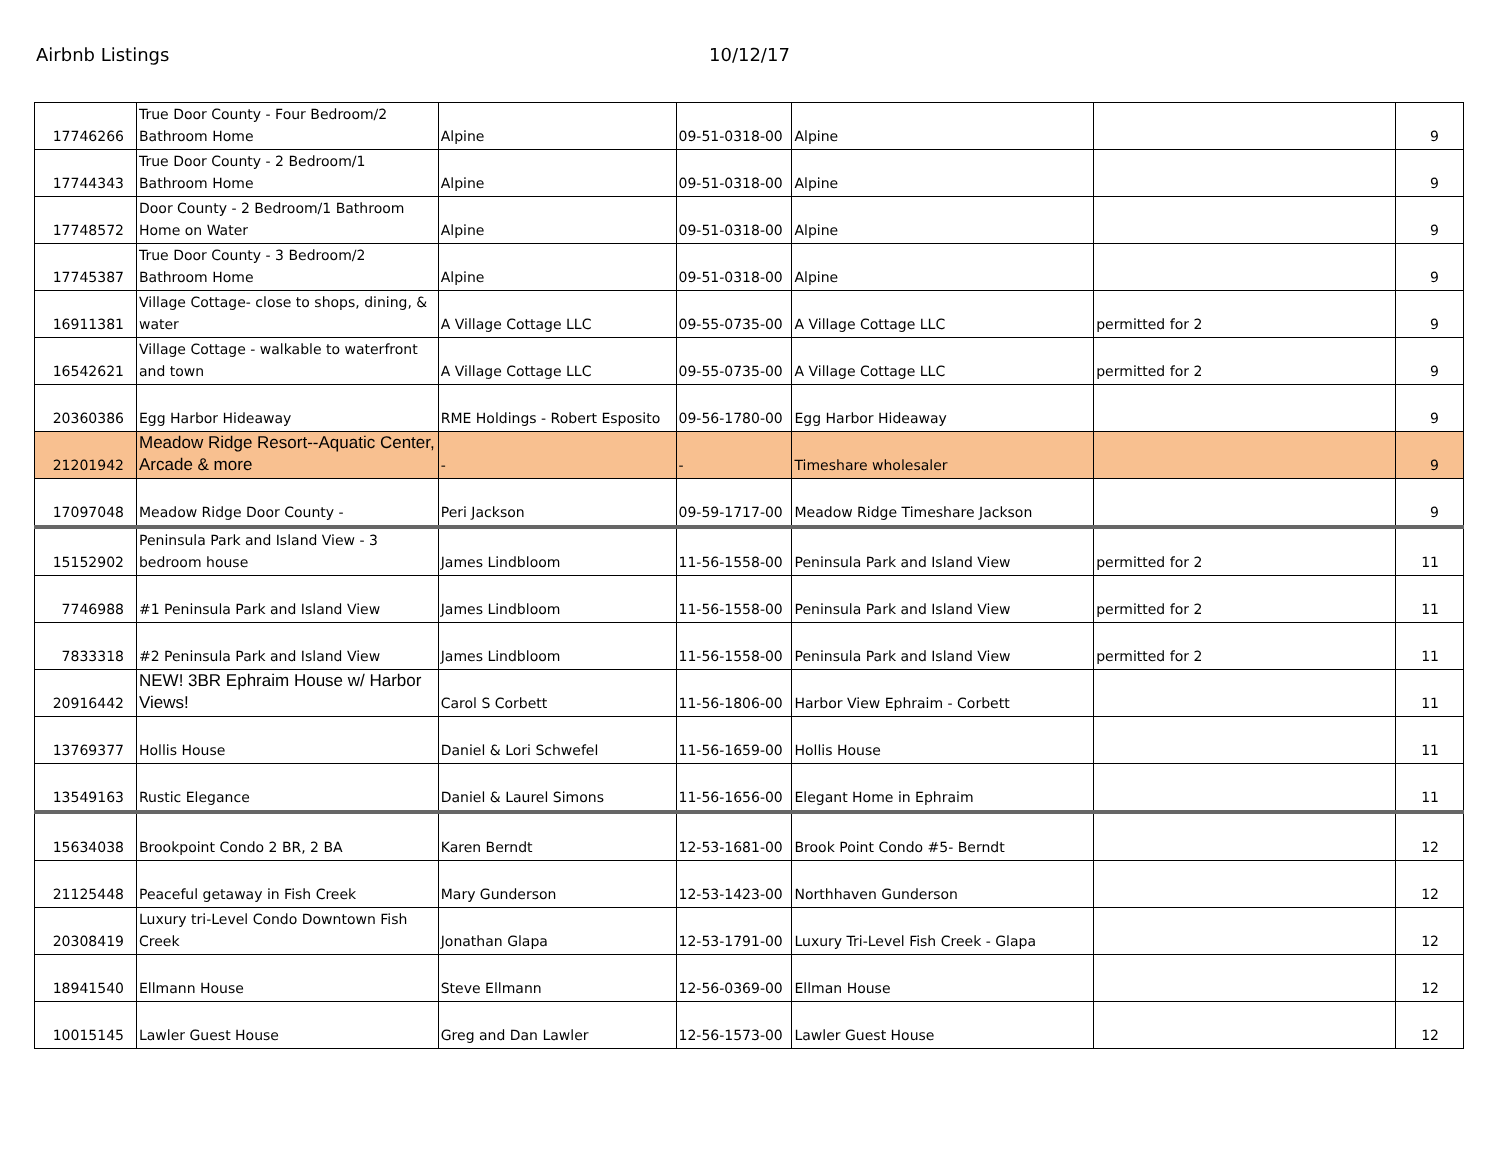Airbnb Listings 10/12/17
| 17746266 | True Door County - Four Bedroom/2 Bathroom Home | Alpine | 09-51-0318-00 | Alpine | | 9 |
| 17744343 | True Door County - 2 Bedroom/1 Bathroom Home | Alpine | 09-51-0318-00 | Alpine | | 9 |
| 17748572 | Door County - 2 Bedroom/1 Bathroom Home on Water | Alpine | 09-51-0318-00 | Alpine | | 9 |
| 17745387 | True Door County - 3 Bedroom/2 Bathroom Home | Alpine | 09-51-0318-00 | Alpine | | 9 |
| 16911381 | Village Cottage- close to shops, dining, & water | A Village Cottage LLC | 09-55-0735-00 | A Village Cottage LLC | permitted for 2 | 9 |
| 16542621 | Village Cottage - walkable to waterfront and town | A Village Cottage LLC | 09-55-0735-00 | A Village Cottage LLC | permitted for 2 | 9 |
| 20360386 | Egg Harbor Hideaway | RME Holdings - Robert Esposito | 09-56-1780-00 | Egg Harbor Hideaway | | 9 |
| 21201942 | Meadow Ridge Resort--Aquatic Center, Arcade & more | - | - | Timeshare wholesaler | | 9 |
| 17097048 | Meadow Ridge Door County - | Peri Jackson | 09-59-1717-00 | Meadow Ridge Timeshare Jackson | | 9 |
| 15152902 | Peninsula Park and Island View - 3 bedroom house | James Lindbloom | 11-56-1558-00 | Peninsula Park and Island View | permitted for 2 | 11 |
| 7746988 | #1 Peninsula Park and Island View | James Lindbloom | 11-56-1558-00 | Peninsula Park and Island View | permitted for 2 | 11 |
| 7833318 | #2 Peninsula Park and Island View | James Lindbloom | 11-56-1558-00 | Peninsula Park and Island View | permitted for 2 | 11 |
| 20916442 | NEW! 3BR Ephraim House w/ Harbor Views! | Carol S Corbett | 11-56-1806-00 | Harbor View Ephraim - Corbett | | 11 |
| 13769377 | Hollis House | Daniel & Lori Schwefel | 11-56-1659-00 | Hollis House | | 11 |
| 13549163 | Rustic Elegance | Daniel & Laurel Simons | 11-56-1656-00 | Elegant Home in Ephraim | | 11 |
| 15634038 | Brookpoint Condo 2 BR, 2 BA | Karen Berndt | 12-53-1681-00 | Brook Point Condo #5- Berndt | | 12 |
| 21125448 | Peaceful getaway in Fish Creek | Mary Gunderson | 12-53-1423-00 | Northhaven Gunderson | | 12 |
| 20308419 | Luxury tri-Level Condo Downtown Fish Creek | Jonathan Glapa | 12-53-1791-00 | Luxury Tri-Level Fish Creek - Glapa | | 12 |
| 18941540 | Ellmann House | Steve Ellmann | 12-56-0369-00 | Ellman House | | 12 |
| 10015145 | Lawler Guest House | Greg and Dan Lawler | 12-56-1573-00 | Lawler Guest House | | 12 |